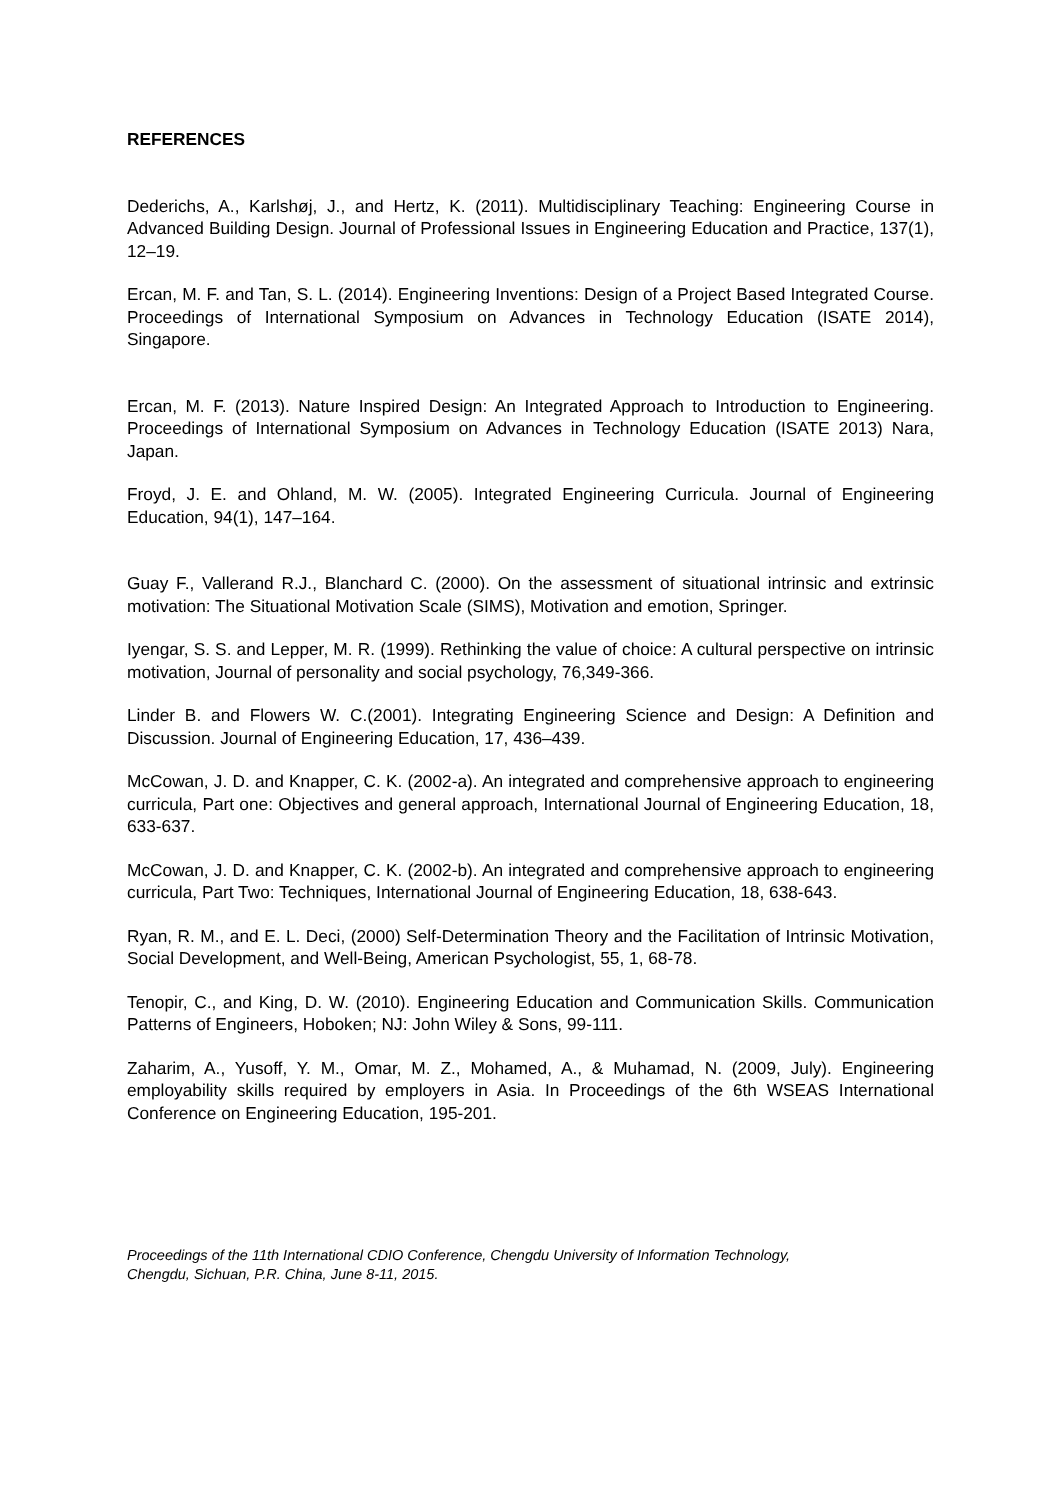REFERENCES
Dederichs, A., Karlshøj, J., and Hertz, K. (2011). Multidisciplinary Teaching: Engineering Course in Advanced Building Design. Journal of Professional Issues in Engineering Education and Practice, 137(1), 12–19.
Ercan, M. F. and Tan, S. L. (2014). Engineering Inventions: Design of a Project Based Integrated Course. Proceedings of International Symposium on Advances in Technology Education (ISATE 2014), Singapore.
Ercan, M. F. (2013). Nature Inspired Design: An Integrated Approach to Introduction to Engineering. Proceedings of International Symposium on Advances in Technology Education (ISATE 2013) Nara, Japan.
Froyd, J. E. and Ohland, M. W. (2005). Integrated Engineering Curricula. Journal of Engineering Education, 94(1), 147–164.
Guay F., Vallerand R.J., Blanchard C. (2000). On the assessment of situational intrinsic and extrinsic motivation: The Situational Motivation Scale (SIMS), Motivation and emotion, Springer.
Iyengar, S. S. and Lepper, M. R. (1999). Rethinking the value of choice: A cultural perspective on intrinsic motivation, Journal of personality and social psychology, 76,349-366.
Linder B. and Flowers W. C.(2001). Integrating Engineering Science and Design: A Definition and Discussion. Journal of Engineering Education, 17, 436–439.
McCowan, J. D. and Knapper, C. K. (2002-a). An integrated and comprehensive approach to engineering curricula, Part one: Objectives and general approach, International Journal of Engineering Education, 18, 633-637.
McCowan, J. D. and Knapper, C. K. (2002-b). An integrated and comprehensive approach to engineering curricula, Part Two: Techniques, International Journal of Engineering Education, 18, 638-643.
Ryan, R. M., and E. L. Deci, (2000) Self-Determination Theory and the Facilitation of Intrinsic Motivation, Social Development, and Well-Being, American Psychologist, 55, 1, 68-78.
Tenopir, C., and King, D. W. (2010). Engineering Education and Communication Skills. Communication Patterns of Engineers, Hoboken; NJ: John Wiley & Sons, 99-111.
Zaharim, A., Yusoff, Y. M., Omar, M. Z., Mohamed, A., & Muhamad, N. (2009, July). Engineering employability skills required by employers in Asia. In Proceedings of the 6th WSEAS International Conference on Engineering Education, 195-201.
Proceedings of the 11th International CDIO Conference, Chengdu University of Information Technology,
Chengdu, Sichuan, P.R. China, June 8-11, 2015.